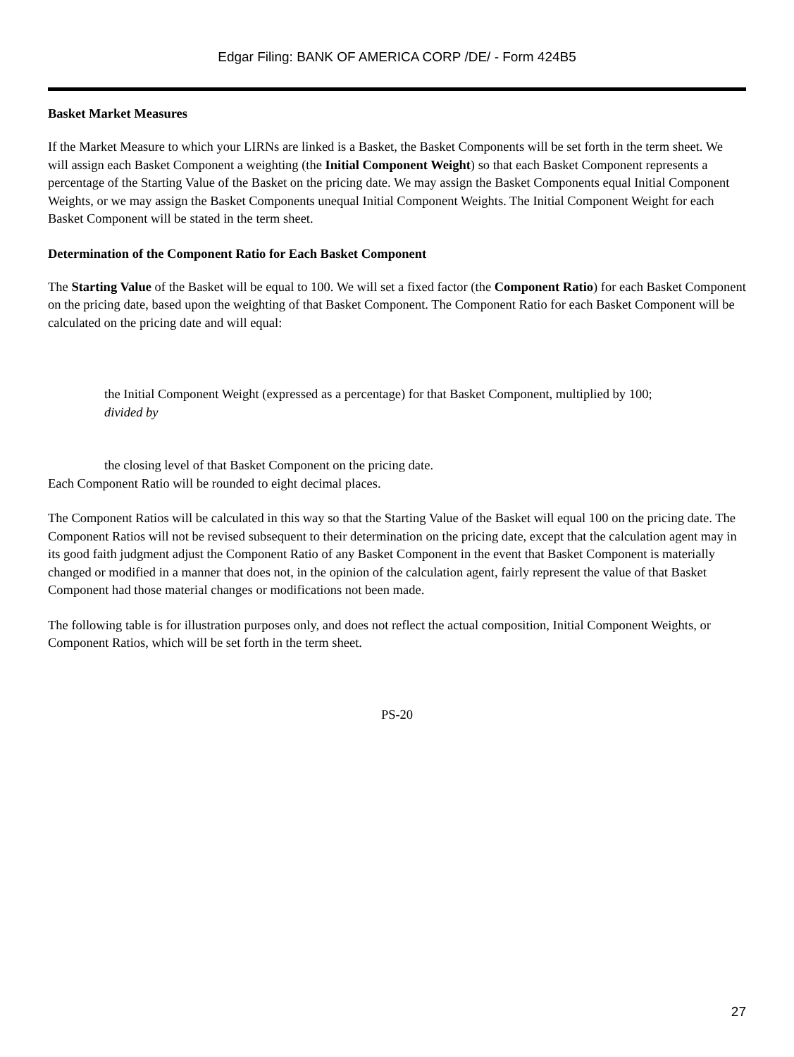Edgar Filing: BANK OF AMERICA CORP /DE/ - Form 424B5
Basket Market Measures
If the Market Measure to which your LIRNs are linked is a Basket, the Basket Components will be set forth in the term sheet. We will assign each Basket Component a weighting (the Initial Component Weight) so that each Basket Component represents a percentage of the Starting Value of the Basket on the pricing date. We may assign the Basket Components equal Initial Component Weights, or we may assign the Basket Components unequal Initial Component Weights. The Initial Component Weight for each Basket Component will be stated in the term sheet.
Determination of the Component Ratio for Each Basket Component
The Starting Value of the Basket will be equal to 100. We will set a fixed factor (the Component Ratio) for each Basket Component on the pricing date, based upon the weighting of that Basket Component. The Component Ratio for each Basket Component will be calculated on the pricing date and will equal:
the Initial Component Weight (expressed as a percentage) for that Basket Component, multiplied by 100;
divided by
the closing level of that Basket Component on the pricing date.
Each Component Ratio will be rounded to eight decimal places.
The Component Ratios will be calculated in this way so that the Starting Value of the Basket will equal 100 on the pricing date. The Component Ratios will not be revised subsequent to their determination on the pricing date, except that the calculation agent may in its good faith judgment adjust the Component Ratio of any Basket Component in the event that Basket Component is materially changed or modified in a manner that does not, in the opinion of the calculation agent, fairly represent the value of that Basket Component had those material changes or modifications not been made.
The following table is for illustration purposes only, and does not reflect the actual composition, Initial Component Weights, or Component Ratios, which will be set forth in the term sheet.
PS-20
27